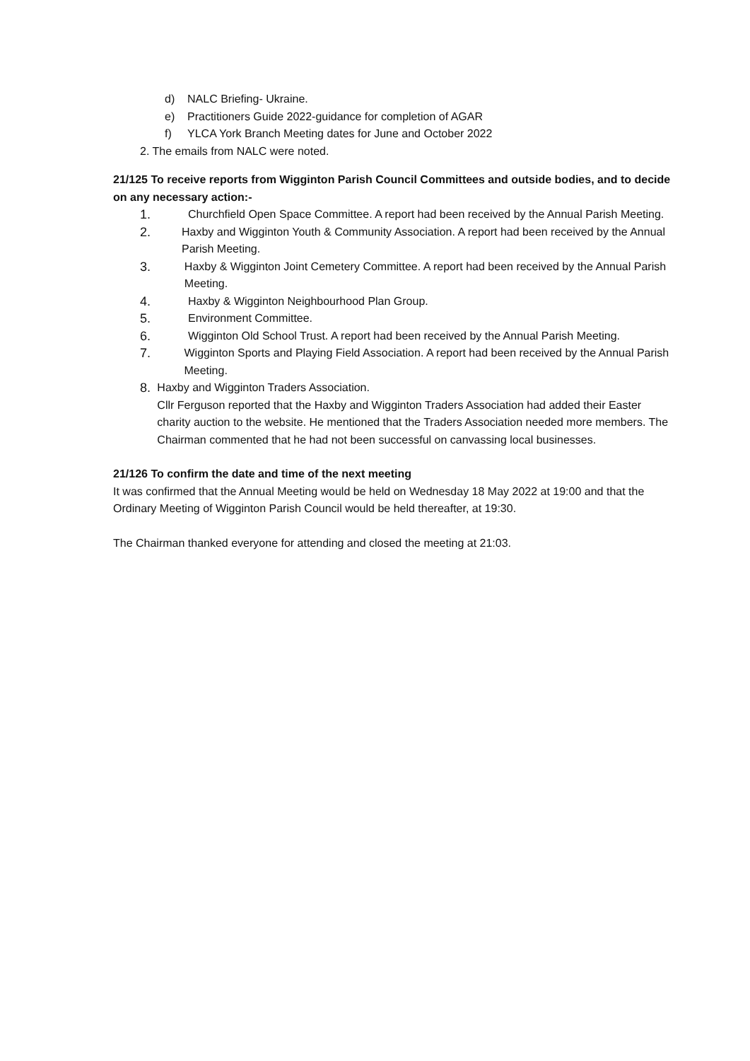d) NALC Briefing- Ukraine.
e) Practitioners Guide 2022-guidance for completion of AGAR
f) YLCA York Branch Meeting dates for June and October 2022
2. The emails from NALC were noted.
21/125 To receive reports from Wigginton Parish Council Committees and outside bodies, and to decide on any necessary action:-
1. Churchfield Open Space Committee. A report had been received by the Annual Parish Meeting.
2. Haxby and Wigginton Youth & Community Association. A report had been received by the Annual Parish Meeting.
3. Haxby & Wigginton Joint Cemetery Committee. A report had been received by the Annual Parish Meeting.
4. Haxby & Wigginton Neighbourhood Plan Group.
5. Environment Committee.
6. Wigginton Old School Trust. A report had been received by the Annual Parish Meeting.
7. Wigginton Sports and Playing Field Association. A report had been received by the Annual Parish Meeting.
8. Haxby and Wigginton Traders Association.
Cllr Ferguson reported that the Haxby and Wigginton Traders Association had added their Easter charity auction to the website. He mentioned that the Traders Association needed more members. The Chairman commented that he had not been successful on canvassing local businesses.
21/126 To confirm the date and time of the next meeting
It was confirmed that the Annual Meeting would be held on Wednesday 18 May 2022 at 19:00 and that the Ordinary Meeting of Wigginton Parish Council would be held thereafter, at 19:30.
The Chairman thanked everyone for attending and closed the meeting at 21:03.